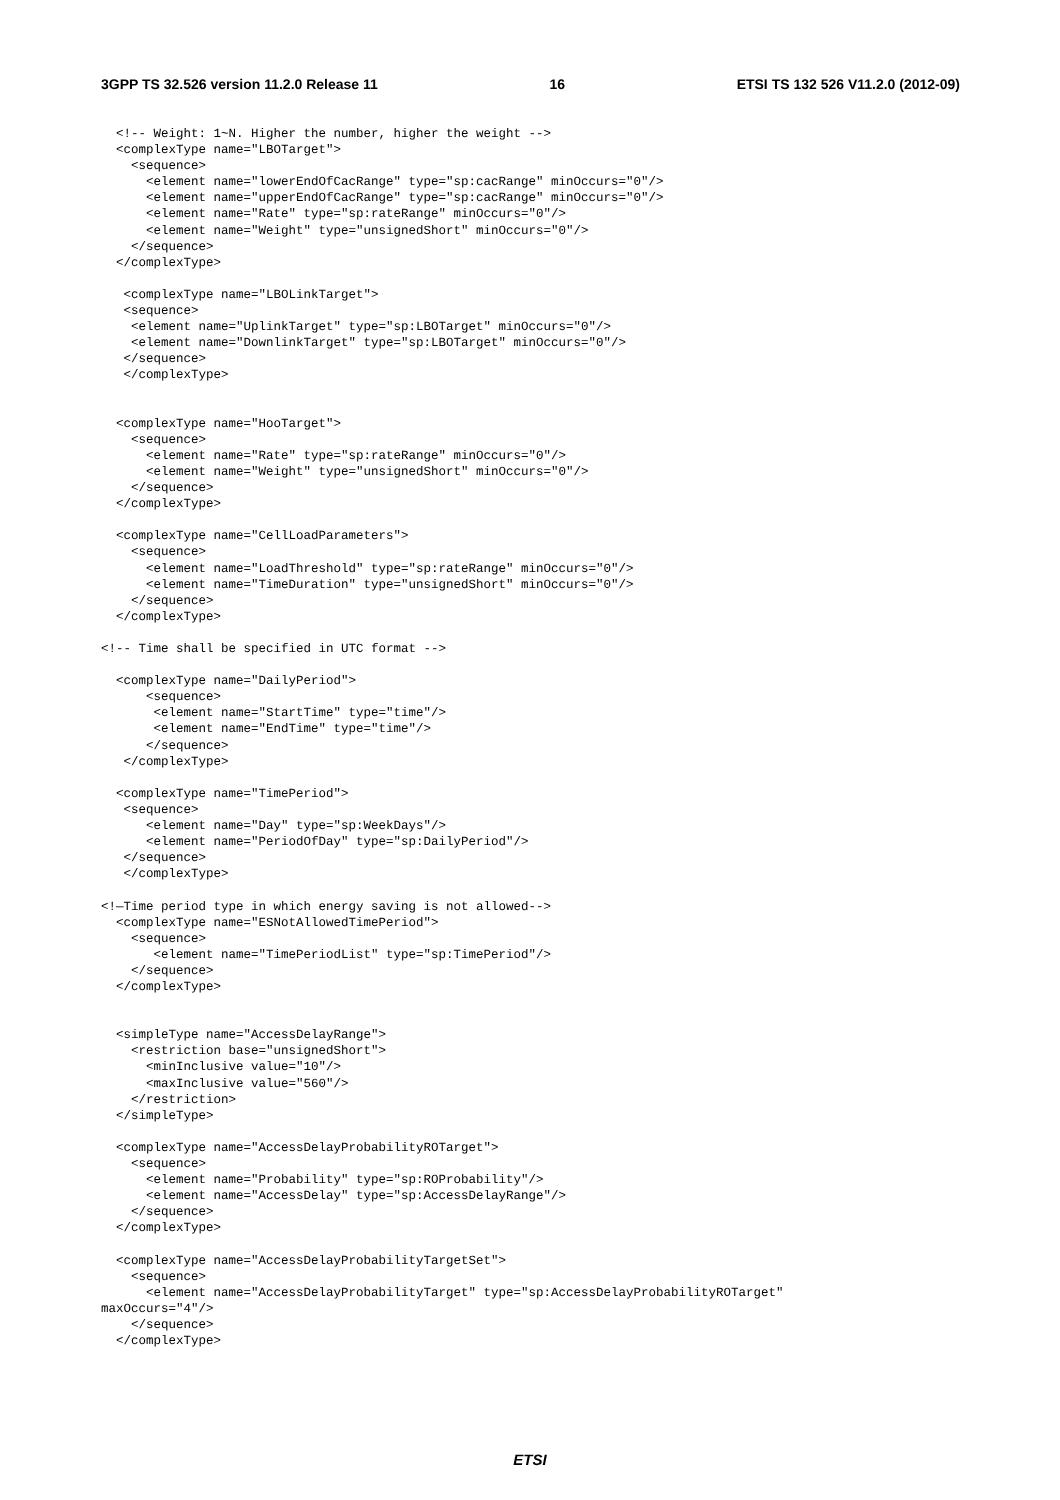3GPP TS 32.526 version 11.2.0 Release 11 16 ETSI TS 132 526 V11.2.0 (2012-09)
  <!-- Weight: 1~N. Higher the number, higher the weight -->
  <complexType name="LBOTarget">
    <sequence>
      <element name="lowerEndOfCacRange" type="sp:cacRange" minOccurs="0"/>
      <element name="upperEndOfCacRange" type="sp:cacRange" minOccurs="0"/>
      <element name="Rate" type="sp:rateRange" minOccurs="0"/>
      <element name="Weight" type="unsignedShort" minOccurs="0"/>
    </sequence>
  </complexType>

   <complexType name="LBOLinkTarget">
   <sequence>
    <element name="UplinkTarget" type="sp:LBOTarget" minOccurs="0"/>
    <element name="DownlinkTarget" type="sp:LBOTarget" minOccurs="0"/>
   </sequence>
   </complexType>


  <complexType name="HooTarget">
    <sequence>
      <element name="Rate" type="sp:rateRange" minOccurs="0"/>
      <element name="Weight" type="unsignedShort" minOccurs="0"/>
    </sequence>
  </complexType>

  <complexType name="CellLoadParameters">
    <sequence>
      <element name="LoadThreshold" type="sp:rateRange" minOccurs="0"/>
      <element name="TimeDuration" type="unsignedShort" minOccurs="0"/>
    </sequence>
  </complexType>

<!-- Time shall be specified in UTC format -->

  <complexType name="DailyPeriod">
      <sequence>
       <element name="StartTime" type="time"/>
       <element name="EndTime" type="time"/>
      </sequence>
   </complexType>

  <complexType name="TimePeriod">
   <sequence>
      <element name="Day" type="sp:WeekDays"/>
      <element name="PeriodOfDay" type="sp:DailyPeriod"/>
   </sequence>
   </complexType>

<!—Time period type in which energy saving is not allowed-->
  <complexType name="ESNotAllowedTimePeriod">
    <sequence>
       <element name="TimePeriodList" type="sp:TimePeriod"/>
    </sequence>
  </complexType>


  <simpleType name="AccessDelayRange">
    <restriction base="unsignedShort">
      <minInclusive value="10"/>
      <maxInclusive value="560"/>
    </restriction>
  </simpleType>

  <complexType name="AccessDelayProbabilityROTarget">
    <sequence>
      <element name="Probability" type="sp:ROProbability"/>
      <element name="AccessDelay" type="sp:AccessDelayRange"/>
    </sequence>
  </complexType>

  <complexType name="AccessDelayProbabilityTargetSet">
    <sequence>
      <element name="AccessDelayProbabilityTarget" type="sp:AccessDelayProbabilityROTarget"
maxOccurs="4"/>
    </sequence>
  </complexType>
ETSI